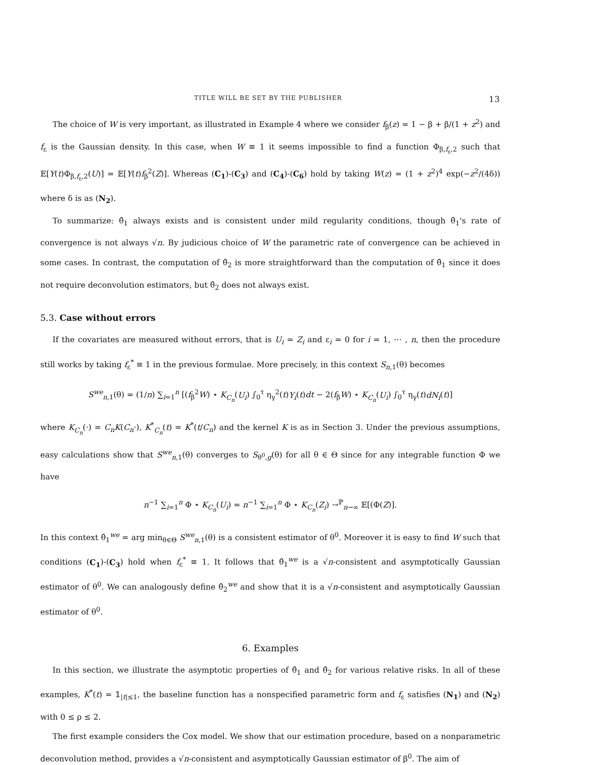TITLE WILL BE SET BY THE PUBLISHER 13
The choice of W is very important, as illustrated in Example 4 where we consider f<sub>β</sub>(z) = 1 − β + β/(1 + z<sup>2</sup>) and f<sub>ε</sub> is the Gaussian density. In this case, when W ≡ 1 it seems impossible to find a function Φ<sub>β,f<sub>ε</sub>,2</sub> such that 𝔼[Y(t)Φ<sub>β,f<sub>ε</sub>,2</sub>(U)] = 𝔼[Y(t)f<sub>β</sub><sup>2</sup>(Z)]. Whereas (C<sub>1</sub>)-(C<sub>3</sub>) and (C<sub>4</sub>)-(C<sub>6</sub>) hold by taking W(z) = (1 + z<sup>2</sup>)<sup>4</sup> exp(−z<sup>2</sup>/(4δ)) where δ is as (N<sub>2</sub>).
To summarize: θ̂<sub>1</sub> always exists and is consistent under mild regularity conditions, though θ̂<sub>1</sub>'s rate of convergence is not always √n. By judicious choice of W the parametric rate of convergence can be achieved in some cases. In contrast, the computation of θ̂<sub>2</sub> is more straightforward than the computation of θ̂<sub>1</sub> since it does not require deconvolution estimators, but θ̂<sub>2</sub> does not always exist.
5.3. Case without errors
If the covariates are measured without errors, that is U<sub>i</sub> = Z<sub>i</sub> and ε<sub>i</sub> = 0 for i = 1, ⋯ , n, then the procedure still works by taking f<sub>ε</sub><sup>*</sup> ≡ 1 in the previous formulae. More precisely, in this context S<sub>n,1</sub>(θ) becomes
S<sup>we</sup><sub>n,1</sub>(θ) = (1/n) ∑<sub>i=1</sub><sup>n</sup> [(f<sub>β</sub><sup>2</sup>W) ⋆ K<sub>C<sub>n</sub></sub>(U<sub>i</sub>) ∫<sub>0</sub><sup>τ</sup> η<sub>γ</sub><sup>2</sup>(t)Y<sub>i</sub>(t)dt − 2(f<sub>β</sub>W) ⋆ K<sub>C<sub>n</sub></sub>(U<sub>i</sub>) ∫<sub>0</sub><sup>τ</sup> η<sub>γ</sub>(t)dN<sub>i</sub>(t)]
where K<sub>C<sub>n</sub></sub>(·) = C<sub>n</sub>K(C<sub>n</sub>·), K<sup>*</sup><sub>C<sub>n</sub></sub>(t) = K<sup>*</sup>(t/C<sub>n</sub>) and the kernel K is as in Section 3. Under the previous assumptions, easy calculations show that S<sup>we</sup><sub>n,1</sub>(θ) converges to S<sub>θ<sup>0</sup>,g</sub>(θ) for all θ ∈ Θ since for any integrable function Φ we have
n<sup>−1</sup> ∑<sub>i=1</sub><sup>n</sup> Φ ⋆ K<sub>C<sub>n</sub></sub>(U<sub>i</sub>) = n<sup>−1</sup> ∑<sub>i=1</sub><sup>n</sup> Φ ⋆ K<sub>C<sub>n</sub></sub>(Z<sub>i</sub>) →<sup>ℙ</sup><sub>n→∞</sub> 𝔼[(Φ(Z)].
In this context θ̂<sub>1</sub><sup>we</sup> = arg min<sub>θ∈Θ</sub> S<sup>we</sup><sub>n,1</sub>(θ) is a consistent estimator of θ<sup>0</sup>. Moreover it is easy to find W such that conditions (C<sub>1</sub>)-(C<sub>3</sub>) hold when f<sub>ε</sub><sup>*</sup> ≡ 1. It follows that θ̂<sub>1</sub><sup>we</sup> is a √n-consistent and asymptotically Gaussian estimator of θ<sup>0</sup>. We can analogously define θ̂<sub>2</sub><sup>we</sup> and show that it is a √n-consistent and asymptotically Gaussian estimator of θ<sup>0</sup>.
6. Examples
In this section, we illustrate the asymptotic properties of θ̂<sub>1</sub> and θ̂<sub>2</sub> for various relative risks. In all of these examples, K<sup>*</sup>(t) = 𝟙<sub>|t|≤1</sub>, the baseline function has a nonspecified parametric form and f<sub>ε</sub> satisfies (N<sub>1</sub>) and (N<sub>2</sub>) with 0 ≤ ρ ≤ 2.
The first example considers the Cox model. We show that our estimation procedure, based on a nonparametric deconvolution method, provides a √n-consistent and asymptotically Gaussian estimator of β<sup>0</sup>. The aim of